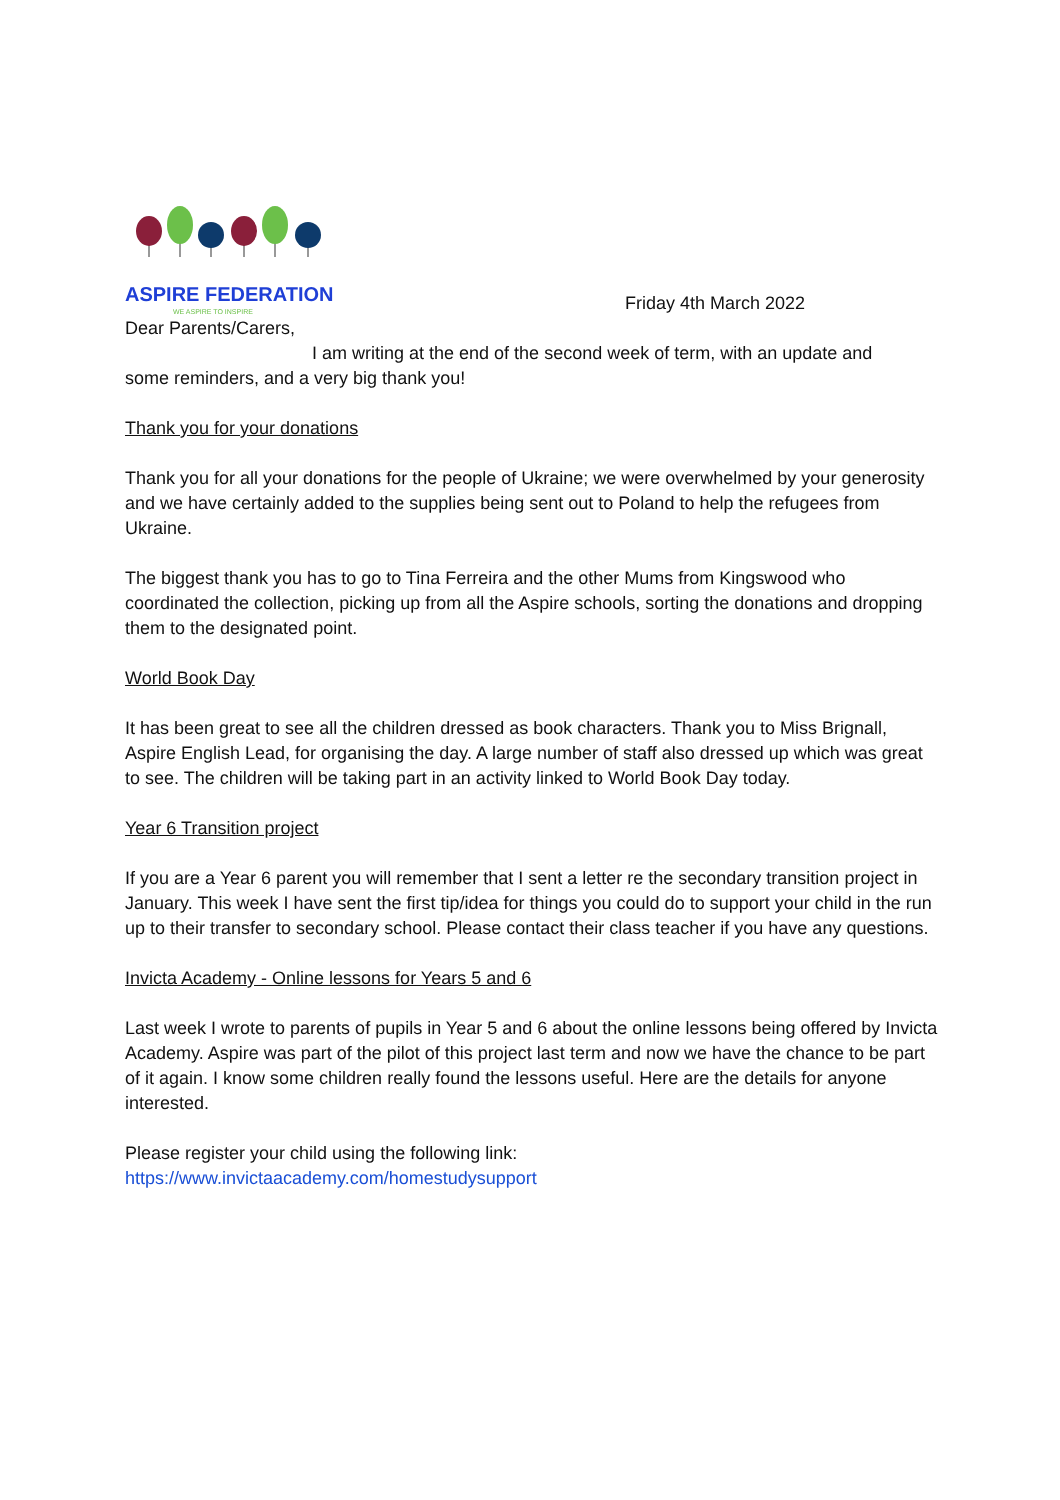ASPIRE FEDERATION
WE ASPIRE TO INSPIRE
Friday 4th March 2022
Dear Parents/Carers,
I am writing at the end of the second week of term, with an update and
some reminders, and a very big thank you!
Thank you for your donations
Thank you for all your donations for the people of Ukraine; we were overwhelmed by your generosity and we have certainly added to the supplies being sent out to Poland to help the refugees from Ukraine.
The biggest thank you has to go to Tina Ferreira and the other Mums from Kingswood who coordinated the collection, picking up from all the Aspire schools, sorting the donations and dropping them to the designated point.
World Book Day
It has been great to see all the children dressed as book characters. Thank you to Miss Brignall, Aspire English Lead, for organising the day. A large number of staff also dressed up which was great to see. The children will be taking part in an activity linked to World Book Day today.
Year 6 Transition project
If you are a Year 6 parent you will remember that I sent a letter re the secondary transition project in January. This week I have sent the first tip/idea for things you could do to support your child in the run up to their transfer to secondary school. Please contact their class teacher if you have any questions.
Invicta Academy - Online lessons for Years 5 and 6
Last week I wrote to parents of pupils in Year 5 and 6 about the online lessons being offered by Invicta Academy. Aspire was part of the pilot of this project last term and now we have the chance to be part of it again. I know some children really found the lessons useful. Here are the details for anyone interested.
Please register your child using the following link:
https://www.invictaacademy.com/homestudysupport